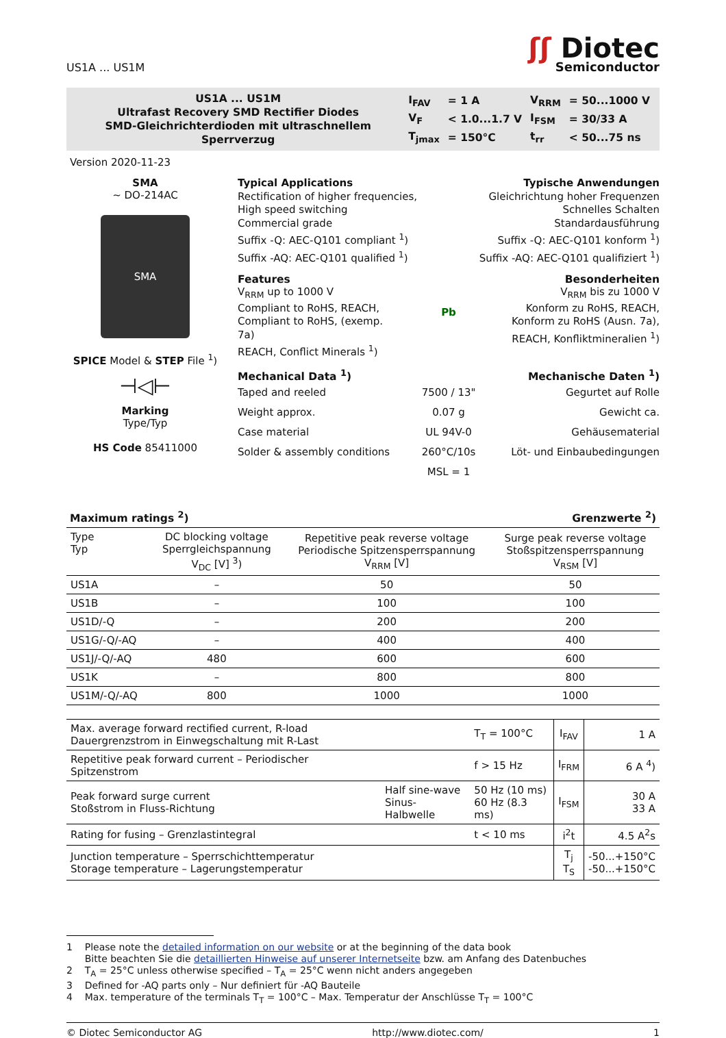US1A ... US1M
ʃʃ Diotec
Semiconductor
US1A ... US1M
Ultrafast Recovery SMD Rectifier Diodes
SMD-Gleichrichterdioden mit ultraschnellem Sperrverzug
| I<sub>FAV</sub> | = 1 A | V<sub>RRM</sub> | = 50...1000 V |
| V<sub>F</sub> | < 1.0...1.7 V | I<sub>FSM</sub> | = 30/33 A |
| T<sub>jmax</sub> | = 150°C | t<sub>rr</sub> | < 50...75 ns |
Version 2020-11-23
SMA
~ DO-214AC
SMA
SPICE Model & STEP File <sup>1</sup>)
⊣◁⊢
Marking
Type/Typ
HS Code 85411000
Typical Applications
Rectification of higher frequencies,
High speed switching
Commercial grade
Suffix -Q: AEC-Q101 compliant <sup>1</sup>)
Suffix -AQ: AEC-Q101 qualified <sup>1</sup>)
Typische Anwendungen
Gleichrichtung hoher Frequenzen
Schnelles Schalten
Standardausführung
Suffix -Q: AEC-Q101 konform <sup>1</sup>)
Suffix -AQ: AEC-Q101 qualifiziert <sup>1</sup>)
Features Besonderheiten
V<sub>RRM</sub> up to 1000 V
Compliant to RoHS, REACH,
Compliant to RoHS, (exemp. 7a)
REACH, Conflict Minerals <sup>1</sup>)
Pb
V<sub>RRM</sub> bis zu 1000 V
Konform zu RoHS, REACH,
Konform zu RoHS (Ausn. 7a),
REACH, Konfliktmineralien <sup>1</sup>)
Mechanical Data <sup>1</sup>) Mechanische Daten <sup>1</sup>)
Taped and reeled
Weight approx.
Case material
Solder & assembly conditions
7500 / 13"
0.07 g
UL 94V-0
260°C/10s
MSL = 1
Gegurtet auf Rolle
Gewicht ca.
Gehäusematerial
Löt- und Einbaubedingungen
Maximum ratings <sup>2</sup>) Grenzwerte <sup>2</sup>)
| Type Typ | DC blocking voltage Sperrgleichspannung V<sub>DC</sub> [V] <sup>3</sup>) | Repetitive peak reverse voltage Periodische Spitzensperrspannung V<sub>RRM</sub> [V] | Surge peak reverse voltage Stoßspitzensperrspannung V<sub>RSM</sub> [V] |
| --- | --- | --- | --- |
| US1A | – | 50 | 50 |
| US1B | – | 100 | 100 |
| US1D/-Q | – | 200 | 200 |
| US1G/-Q/-AQ | – | 400 | 400 |
| US1J/-Q/-AQ | 480 | 600 | 600 |
| US1K | – | 800 | 800 |
| US1M/-Q/-AQ | 800 | 1000 | 1000 |
| Max. average forward rectified current, R-load Dauergrenzstrom in Einwegschaltung mit R-Last | | T<sub>T</sub> = 100°C | I<sub>FAV</sub> | 1 A |
| Repetitive peak forward current – Periodischer Spitzenstrom | | f > 15 Hz | I<sub>FRM</sub> | 6 A <sup>4</sup>) |
| Peak forward surge current Stoßstrom in Fluss-Richtung | Half sine-wave Sinus-Halbwelle | 50 Hz (10 ms) 60 Hz (8.3 ms) | I<sub>FSM</sub> | 30 A 33 A |
| Rating for fusing – Grenzlastintegral | | t < 10 ms | i<sup>2</sup>t | 4.5 A<sup>2</sup>s |
| Junction temperature – Sperrschichttemperatur Storage temperature – Lagerungstemperatur | | | T<sub>j</sub> T<sub>S</sub> | -50...+150°C -50...+150°C |
1 Please note the detailed information on our website or at the beginning of the data book
Bitte beachten Sie die detaillierten Hinweise auf unserer Internetseite bzw. am Anfang des Datenbuches
2 T<sub>A</sub> = 25°C unless otherwise specified – T<sub>A</sub> = 25°C wenn nicht anders angegeben
3 Defined for -AQ parts only – Nur definiert für -AQ Bauteile
4 Max. temperature of the terminals T<sub>T</sub> = 100°C – Max. Temperatur der Anschlüsse T<sub>T</sub> = 100°C
© Diotec Semiconductor AG http://www.diotec.com/ 1